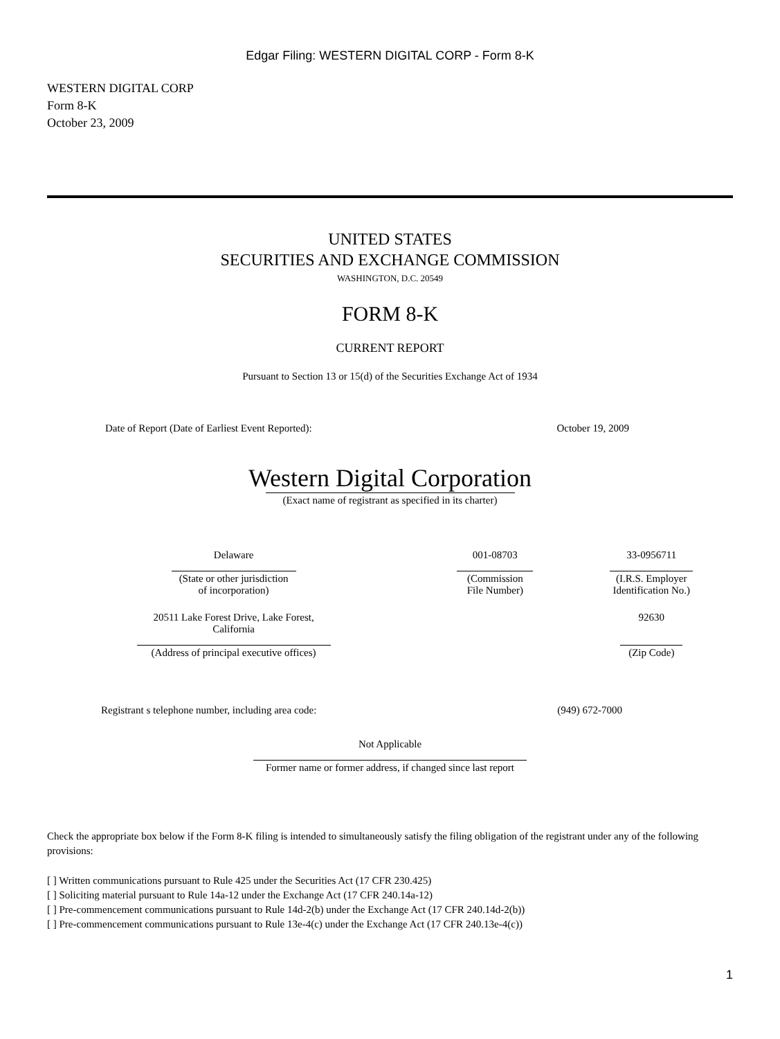Edgar Filing: WESTERN DIGITAL CORP - Form 8-K
WESTERN DIGITAL CORP
Form 8-K
October 23, 2009
UNITED STATES
SECURITIES AND EXCHANGE COMMISSION
WASHINGTON, D.C. 20549
FORM 8-K
CURRENT REPORT
Pursuant to Section 13 or 15(d) of the Securities Exchange Act of 1934
| Date of Report (Date of Earliest Event Reported): | October 19, 2009 |
Western Digital Corporation
(Exact name of registrant as specified in its charter)
| Delaware | 001-08703 | 33-0956711 |
| (State or other jurisdiction of incorporation) | (Commission File Number) | (I.R.S. Employer Identification No.) |
| 20511 Lake Forest Drive, Lake Forest, California | | 92630 |
| (Address of principal executive offices) | | (Zip Code) |
| Registrant s telephone number, including area code: | (949) 672-7000 |
Not Applicable
Former name or former address, if changed since last report
Check the appropriate box below if the Form 8-K filing is intended to simultaneously satisfy the filing obligation of the registrant under any of the following provisions:
[ ] Written communications pursuant to Rule 425 under the Securities Act (17 CFR 230.425)
[ ] Soliciting material pursuant to Rule 14a-12 under the Exchange Act (17 CFR 240.14a-12)
[ ] Pre-commencement communications pursuant to Rule 14d-2(b) under the Exchange Act (17 CFR 240.14d-2(b))
[ ] Pre-commencement communications pursuant to Rule 13e-4(c) under the Exchange Act (17 CFR 240.13e-4(c))
1